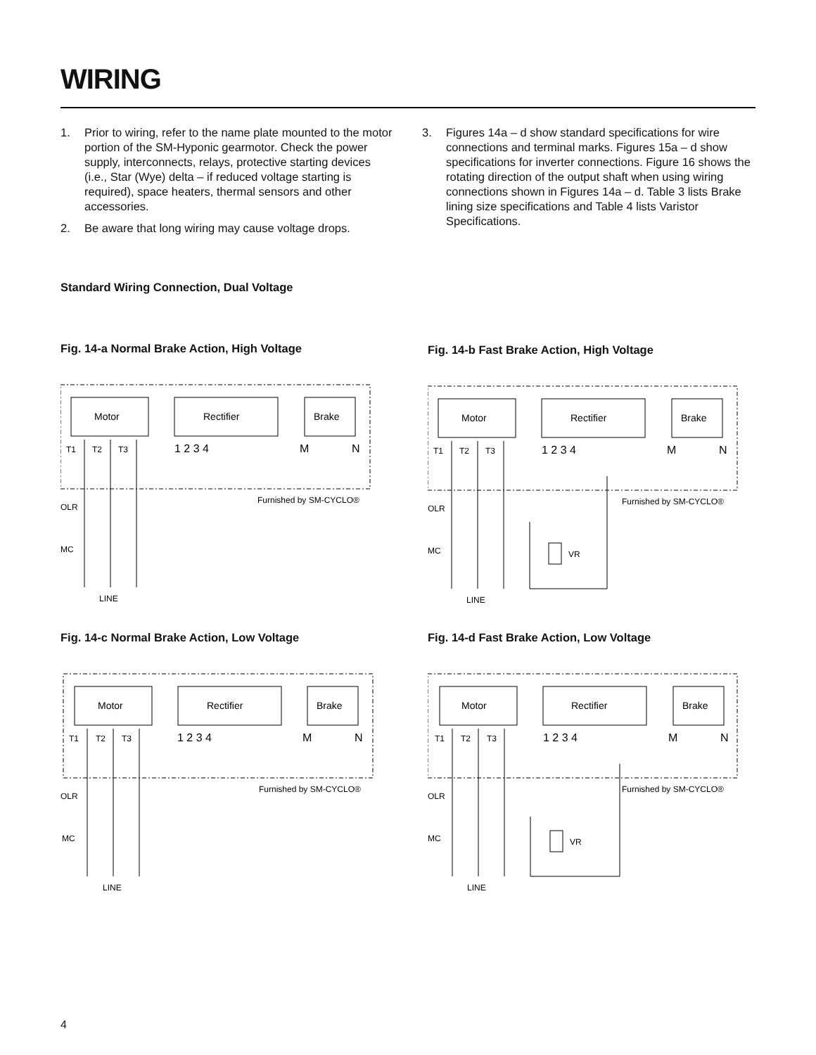WIRING
1. Prior to wiring, refer to the name plate mounted to the motor portion of the SM-Hyponic gearmotor. Check the power supply, interconnects, relays, protective starting devices (i.e., Star (Wye) delta – if reduced voltage starting is required), space heaters, thermal sensors and other accessories.
2. Be aware that long wiring may cause voltage drops.
3. Figures 14a – d show standard specifications for wire connections and terminal marks. Figures 15a – d show specifications for inverter connections. Figure 16 shows the rotating direction of the output shaft when using wiring connections shown in Figures 14a – d. Table 3 lists Brake lining size specifications and Table 4 lists Varistor Specifications.
Standard Wiring Connection, Dual Voltage
Fig. 14-a Normal Brake Action, High Voltage
Motor
Rectifier
Brake
T1
T2
T3
1 2 3 4
M
N
OLR
MC
Furnished by SM-CYCLO®
LINE
Fig. 14-b Fast Brake Action, High Voltage
Motor
Rectifier
Brake
T1
T2
T3
1 2 3 4
M
N
VR
OLR
MC
Furnished by SM-CYCLO®
LINE
Fig. 14-c Normal Brake Action, Low Voltage
Motor
Rectifier
Brake
T1
T2
T3
1 2 3 4
M
N
OLR
MC
Furnished by SM-CYCLO®
LINE
Fig. 14-d Fast Brake Action, Low Voltage
Motor
Rectifier
Brake
T1
T2
T3
1 2 3 4
M
N
VR
OLR
MC
Furnished by SM-CYCLO®
LINE
4